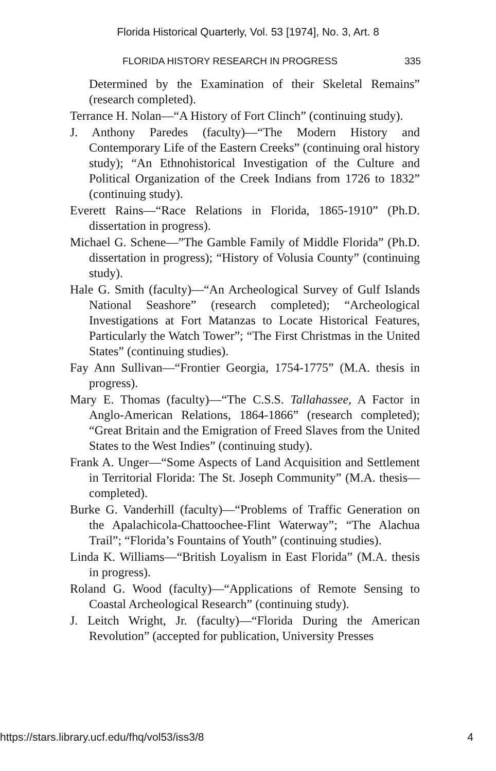Florida Historical Quarterly, Vol. 53 [1974], No. 3, Art. 8
FLORIDA HISTORY RESEARCH IN PROGRESS 335
Determined by the Examination of their Skeletal Remains” (research completed).
Terrance H. Nolan—“A History of Fort Clinch” (continuing study).
J. Anthony Paredes (faculty)—“The Modern History and Contemporary Life of the Eastern Creeks” (continuing oral history study); “An Ethnohistorical Investigation of the Culture and Political Organization of the Creek Indians from 1726 to 1832” (continuing study).
Everett Rains—“Race Relations in Florida, 1865-1910” (Ph.D. dissertation in progress).
Michael G. Schene—”The Gamble Family of Middle Florida” (Ph.D. dissertation in progress); “History of Volusia County” (continuing study).
Hale G. Smith (faculty)—“An Archeological Survey of Gulf Islands National Seashore” (research completed); “Archeological Investigations at Fort Matanzas to Locate Historical Features, Particularly the Watch Tower”; “The First Christmas in the United States” (continuing studies).
Fay Ann Sullivan—“Frontier Georgia, 1754-1775” (M.A. thesis in progress).
Mary E. Thomas (faculty)—“The C.S.S. Tallahassee, A Factor in Anglo-American Relations, 1864-1866” (research completed); “Great Britain and the Emigration of Freed Slaves from the United States to the West Indies” (continuing study).
Frank A. Unger—“Some Aspects of Land Acquisition and Settlement in Territorial Florida: The St. Joseph Community” (M.A. thesis—completed).
Burke G. Vanderhill (faculty)—“Problems of Traffic Generation on the Apalachicola-Chattoochee-Flint Waterway”; “The Alachua Trail”; “Florida’s Fountains of Youth” (continuing studies).
Linda K. Williams—“British Loyalism in East Florida” (M.A. thesis in progress).
Roland G. Wood (faculty)—“Applications of Remote Sensing to Coastal Archeological Research” (continuing study).
J. Leitch Wright, Jr. (faculty)—“Florida During the American Revolution” (accepted for publication, University Presses
https://stars.library.ucf.edu/fhq/vol53/iss3/8 4